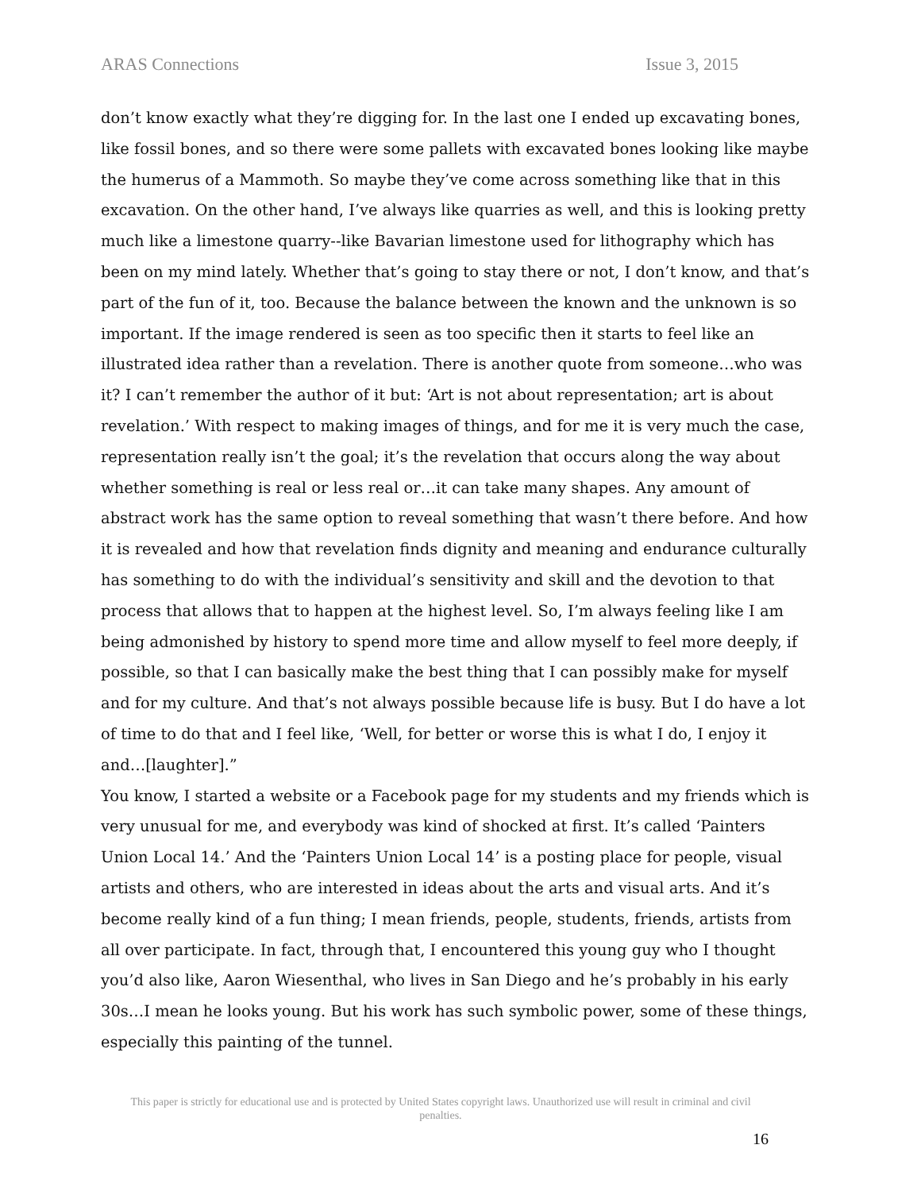ARAS Connections Issue 3, 2015
don’t know exactly what they’re digging for. In the last one I ended up excavating bones, like fossil bones, and so there were some pallets with excavated bones looking like maybe the humerus of a Mammoth. So maybe they’ve come across something like that in this excavation. On the other hand, I’ve always like quarries as well, and this is looking pretty much like a limestone quarry--like Bavarian limestone used for lithography which has been on my mind lately. Whether that’s going to stay there or not, I don’t know, and that’s part of the fun of it, too. Because the balance between the known and the unknown is so important. If the image rendered is seen as too specific then it starts to feel like an illustrated idea rather than a revelation. There is another quote from someone…who was it? I can’t remember the author of it but: ‘Art is not about representation; art is about revelation.’ With respect to making images of things, and for me it is very much the case, representation really isn’t the goal; it’s the revelation that occurs along the way about whether something is real or less real or…it can take many shapes. Any amount of abstract work has the same option to reveal something that wasn’t there before. And how it is revealed and how that revelation finds dignity and meaning and endurance culturally has something to do with the individual’s sensitivity and skill and the devotion to that process that allows that to happen at the highest level. So, I’m always feeling like I am being admonished by history to spend more time and allow myself to feel more deeply, if possible, so that I can basically make the best thing that I can possibly make for myself and for my culture. And that’s not always possible because life is busy. But I do have a lot of time to do that and I feel like, ‘Well, for better or worse this is what I do, I enjoy it and…[laughter].”
You know, I started a website or a Facebook page for my students and my friends which is very unusual for me, and everybody was kind of shocked at first. It’s called ‘Painters Union Local 14.’ And the ‘Painters Union Local 14’ is a posting place for people, visual artists and others, who are interested in ideas about the arts and visual arts. And it’s become really kind of a fun thing; I mean friends, people, students, friends, artists from all over participate. In fact, through that, I encountered this young guy who I thought you’d also like, Aaron Wiesenthal, who lives in San Diego and he’s probably in his early 30s…I mean he looks young. But his work has such symbolic power, some of these things, especially this painting of the tunnel.
This paper is strictly for educational use and is protected by United States copyright laws. Unauthorized use will result in criminal and civil penalties.
16